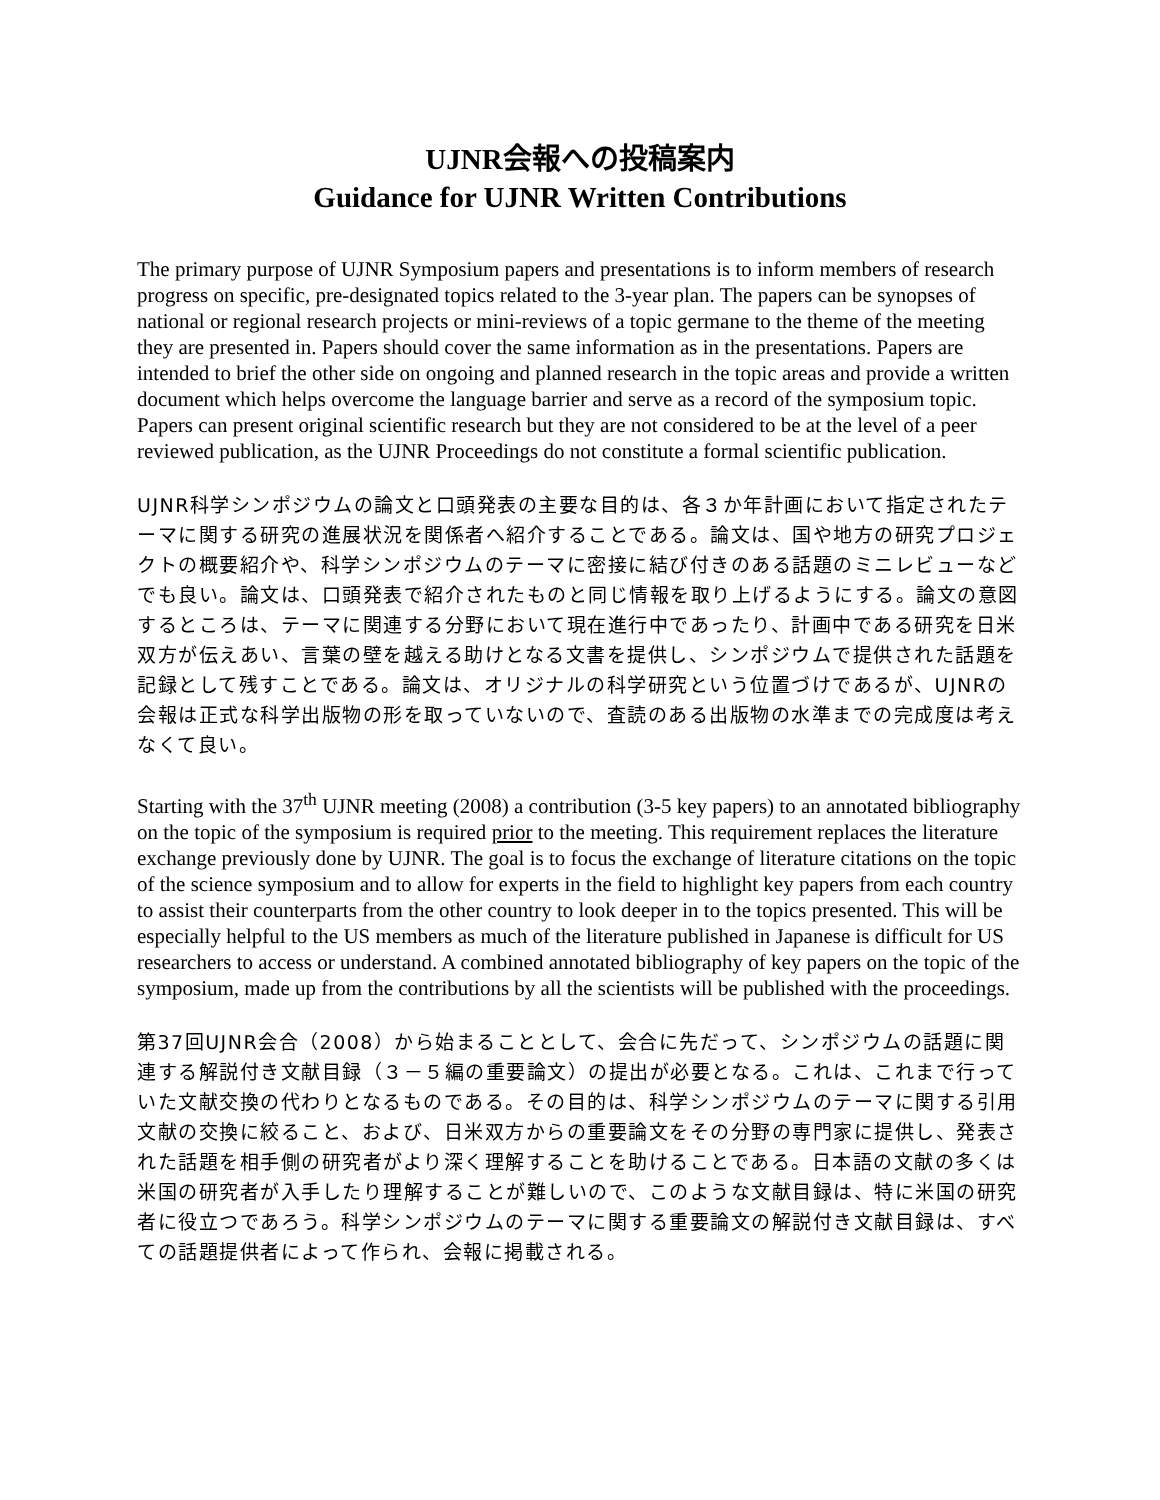UJNR会報への投稿案内
Guidance for UJNR Written Contributions
The primary purpose of UJNR Symposium papers and presentations is to inform members of research progress on specific, pre-designated topics related to the 3-year plan. The papers can be synopses of national or regional research projects or mini-reviews of a topic germane to the theme of the meeting they are presented in. Papers should cover the same information as in the presentations. Papers are intended to brief the other side on ongoing and planned research in the topic areas and provide a written document which helps overcome the language barrier and serve as a record of the symposium topic. Papers can present original scientific research but they are not considered to be at the level of a peer reviewed publication, as the UJNR Proceedings do not constitute a formal scientific publication.
UJNR科学シンポジウムの論文と口頭発表の主要な目的は、各３か年計画において指定されたテーマに関する研究の進展状況を関係者へ紹介することである。論文は、国や地方の研究プロジェクトの概要紹介や、科学シンポジウムのテーマに密接に結び付きのある話題のミニレビューなどでも良い。論文は、口頭発表で紹介されたものと同じ情報を取り上げるようにする。論文の意図するところは、テーマに関連する分野において現在進行中であったり、計画中である研究を日米双方が伝えあい、言葉の壁を越える助けとなる文書を提供し、シンポジウムで提供された話題を記録として残すことである。論文は、オリジナルの科学研究という位置づけであるが、UJNRの会報は正式な科学出版物の形を取っていないので、査読のある出版物の水準までの完成度は考えなくて良い。
Starting with the 37<sup>th</sup> UJNR meeting (2008) a contribution (3-5 key papers) to an annotated bibliography on the topic of the symposium is required prior to the meeting. This requirement replaces the literature exchange previously done by UJNR. The goal is to focus the exchange of literature citations on the topic of the science symposium and to allow for experts in the field to highlight key papers from each country to assist their counterparts from the other country to look deeper in to the topics presented. This will be especially helpful to the US members as much of the literature published in Japanese is difficult for US researchers to access or understand. A combined annotated bibliography of key papers on the topic of the symposium, made up from the contributions by all the scientists will be published with the proceedings.
第37回UJNR会合（2008）から始まることとして、会合に先だって、シンポジウムの話題に関連する解説付き文献目録（３－５編の重要論文）の提出が必要となる。これは、これまで行っていた文献交換の代わりとなるものである。その目的は、科学シンポジウムのテーマに関する引用文献の交換に絞ること、および、日米双方からの重要論文をその分野の専門家に提供し、発表された話題を相手側の研究者がより深く理解することを助けることである。日本語の文献の多くは米国の研究者が入手したり理解することが難しいので、このような文献目録は、特に米国の研究者に役立つであろう。科学シンポジウムのテーマに関する重要論文の解説付き文献目録は、すべての話題提供者によって作られ、会報に掲載される。